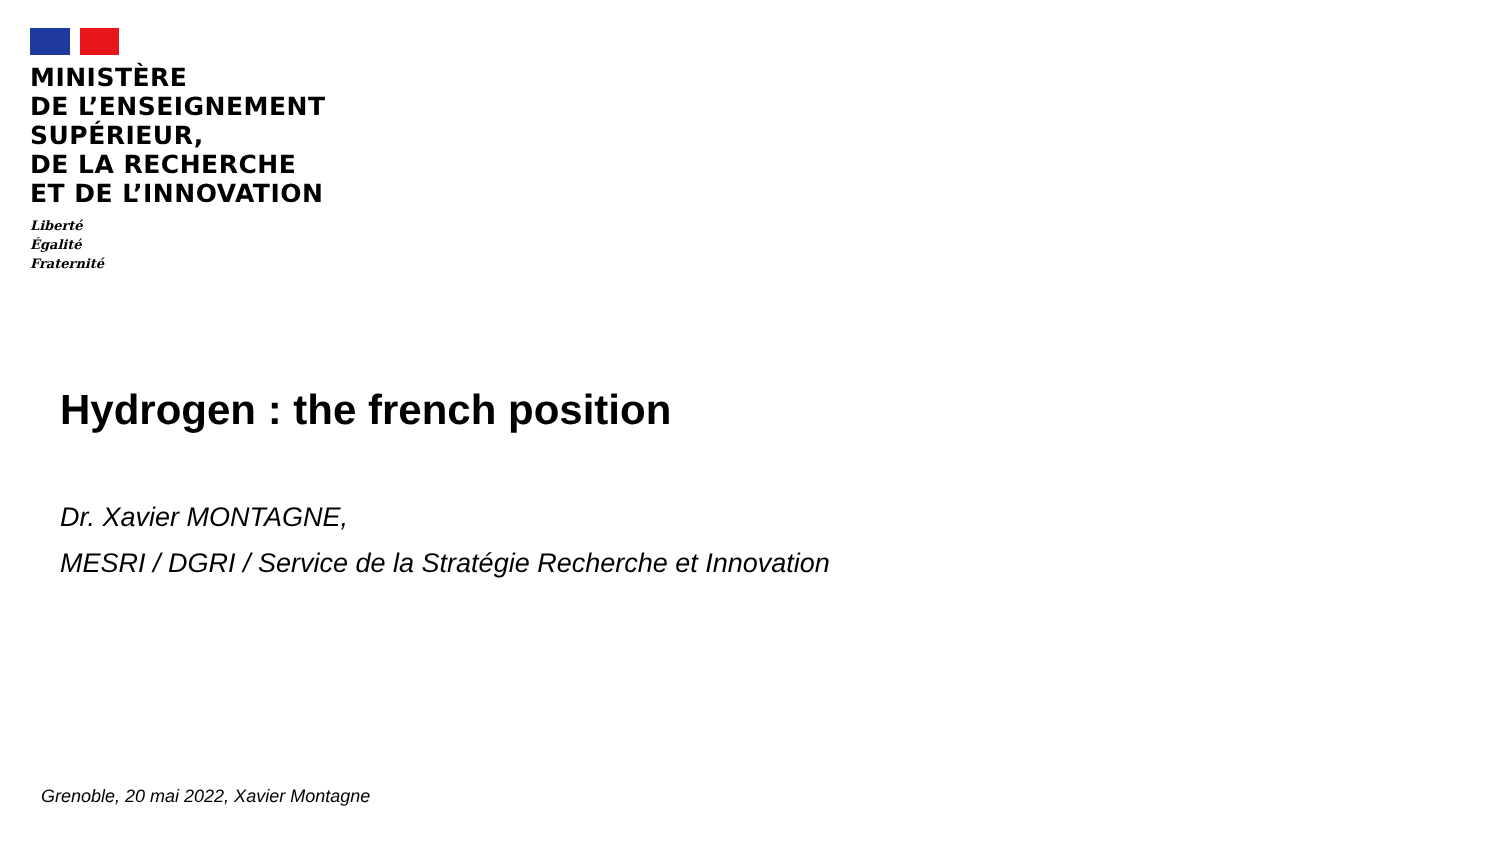MINISTÈRE
DE L’ENSEIGNEMENT
SUPÉRIEUR,
DE LA RECHERCHE
ET DE L’INNOVATION
Liberté
Égalité
Fraternité
Hydrogen : the french position
Dr. Xavier MONTAGNE,
MESRI / DGRI / Service de la Stratégie Recherche et Innovation
Grenoble, 20 mai 2022, Xavier Montagne